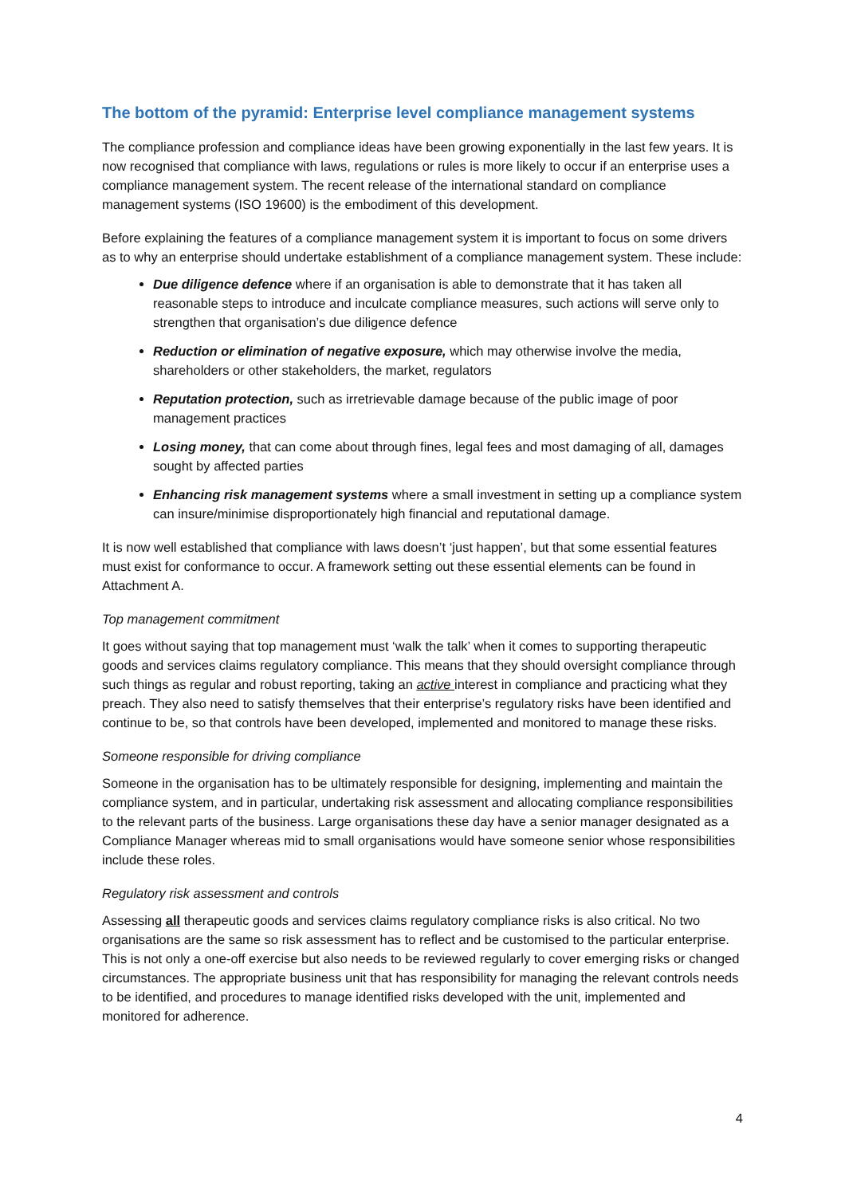The bottom of the pyramid: Enterprise level compliance management systems
The compliance profession and compliance ideas have been growing exponentially in the last few years. It is now recognised that compliance with laws, regulations or rules is more likely to occur if an enterprise uses a compliance management system. The recent release of the international standard on compliance management systems (ISO 19600) is the embodiment of this development.
Before explaining the features of a compliance management system it is important to focus on some drivers as to why an enterprise should undertake establishment of a compliance management system. These include:
Due diligence defence where if an organisation is able to demonstrate that it has taken all reasonable steps to introduce and inculcate compliance measures, such actions will serve only to strengthen that organisation’s due diligence defence
Reduction or elimination of negative exposure, which may otherwise involve the media, shareholders or other stakeholders, the market, regulators
Reputation protection, such as irretrievable damage because of the public image of poor management practices
Losing money, that can come about through fines, legal fees and most damaging of all, damages sought by affected parties
Enhancing risk management systems where a small investment in setting up a compliance system can insure/minimise disproportionately high financial and reputational damage.
It is now well established that compliance with laws doesn’t ‘just happen’, but that some essential features must exist for conformance to occur. A framework setting out these essential elements can be found in Attachment A.
Top management commitment
It goes without saying that top management must ‘walk the talk’ when it comes to supporting therapeutic goods and services claims regulatory compliance. This means that they should oversight compliance through such things as regular and robust reporting, taking an active interest in compliance and practicing what they preach. They also need to satisfy themselves that their enterprise’s regulatory risks have been identified and continue to be, so that controls have been developed, implemented and monitored to manage these risks.
Someone responsible for driving compliance
Someone in the organisation has to be ultimately responsible for designing, implementing and maintain the compliance system, and in particular, undertaking risk assessment and allocating compliance responsibilities to the relevant parts of the business. Large organisations these day have a senior manager designated as a Compliance Manager whereas mid to small organisations would have someone senior whose responsibilities include these roles.
Regulatory risk assessment and controls
Assessing all therapeutic goods and services claims regulatory compliance risks is also critical. No two organisations are the same so risk assessment has to reflect and be customised to the particular enterprise. This is not only a one-off exercise but also needs to be reviewed regularly to cover emerging risks or changed circumstances. The appropriate business unit that has responsibility for managing the relevant controls needs to be identified, and procedures to manage identified risks developed with the unit, implemented and monitored for adherence.
4